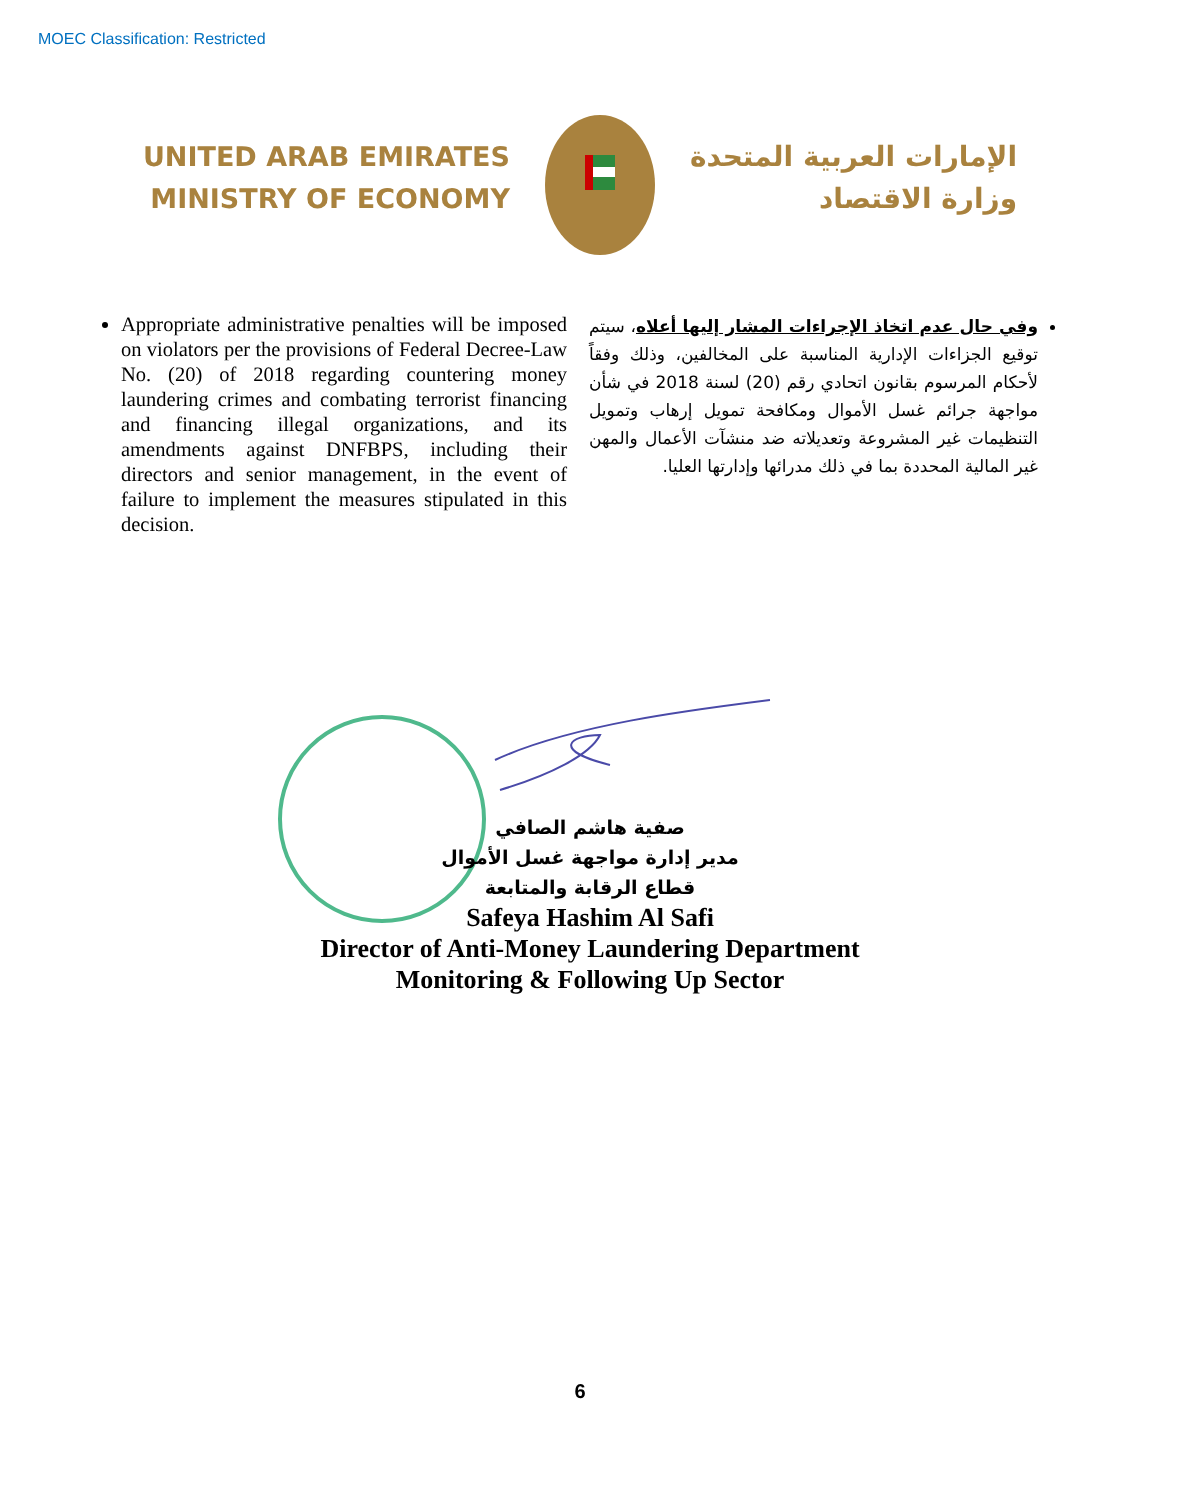MOEC Classification: Restricted
UNITED ARAB EMIRATES
MINISTRY OF ECONOMY
الإمارات العربية المتحدة
وزارة الاقتصاد
Appropriate administrative penalties will be imposed on violators per the provisions of Federal Decree-Law No. (20) of 2018 regarding countering money laundering crimes and combating terrorist financing and financing illegal organizations, and its amendments against DNFBPS, including their directors and senior management, in the event of failure to implement the measures stipulated in this decision.
وفي حال عدم اتخاذ الإجراءات المشار إليها أعلاه، سيتم توقيع الجزاءات الإدارية المناسبة على المخالفين، وذلك وفقاً لأحكام المرسوم بقانون اتحادي رقم (20) لسنة 2018 في شأن مواجهة جرائم غسل الأموال ومكافحة تمويل إرهاب وتمويل التنظيمات غير المشروعة وتعديلاته ضد منشآت الأعمال والمهن غير المالية المحددة بما في ذلك مدرائها وإدارتها العليا.
صفية هاشم الصافي
مدير إدارة مواجهة غسل الأموال
قطاع الرقابة والمتابعة
Safeya Hashim Al Safi
Director of Anti-Money Laundering Department
Monitoring & Following Up Sector
6